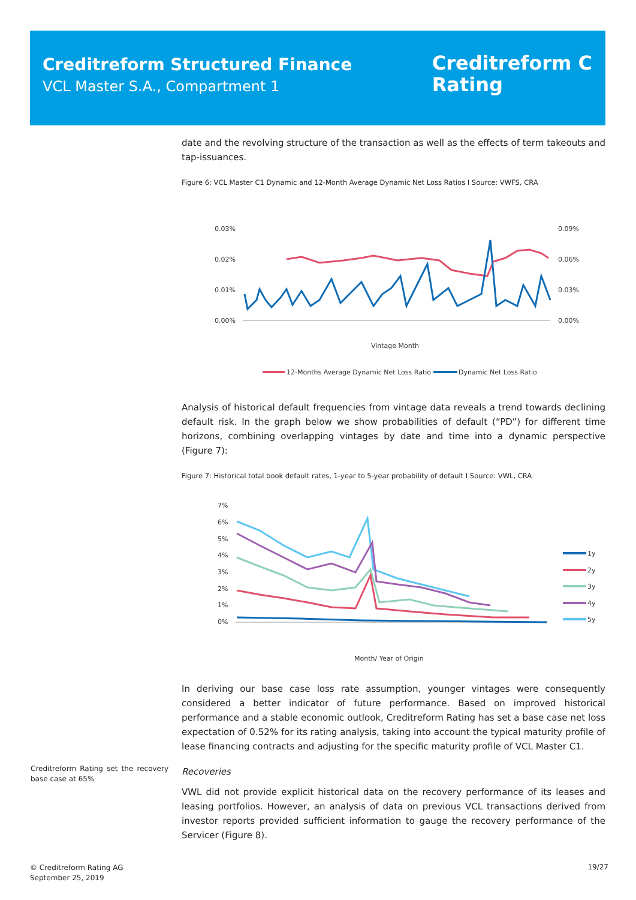Creditreform Structured Finance
VCL Master S.A., Compartment 1
Creditreform C
Rating
date and the revolving structure of the transaction as well as the effects of term takeouts and tap-issuances.
Figure 6: VCL Master C1 Dynamic and 12-Month Average Dynamic Net Loss Ratios I Source: VWFS, CRA
0.03%
0.02%
0.01%
0.00%
0.09%
0.06%
0.03%
0.00%
Vintage Month
12-Months Average Dynamic Net Loss Ratio
Dynamic Net Loss Ratio
Analysis of historical default frequencies from vintage data reveals a trend towards declining default risk. In the graph below we show probabilities of default (“PD”) for different time horizons, combining overlapping vintages by date and time into a dynamic perspective (Figure 7):
Figure 7: Historical total book default rates, 1-year to 5-year probability of default I Source: VWL, CRA
7%
6%
5%
4%
3%
2%
1%
0%
Month/ Year of Origin
1y
2y
3y
4y
5y
In deriving our base case loss rate assumption, younger vintages were consequently considered a better indicator of future performance. Based on improved historical performance and a stable economic outlook, Creditreform Rating has set a base case net loss expectation of 0.52% for its rating analysis, taking into account the typical maturity profile of lease financing contracts and adjusting for the specific maturity profile of VCL Master C1.
Recoveries
VWL did not provide explicit historical data on the recovery performance of its leases and leasing portfolios. However, an analysis of data on previous VCL transactions derived from investor reports provided sufficient information to gauge the recovery performance of the Servicer (Figure 8).
Creditreform Rating set the recovery base case at 65%
© Creditreform Rating AG
September 25, 2019
19/27